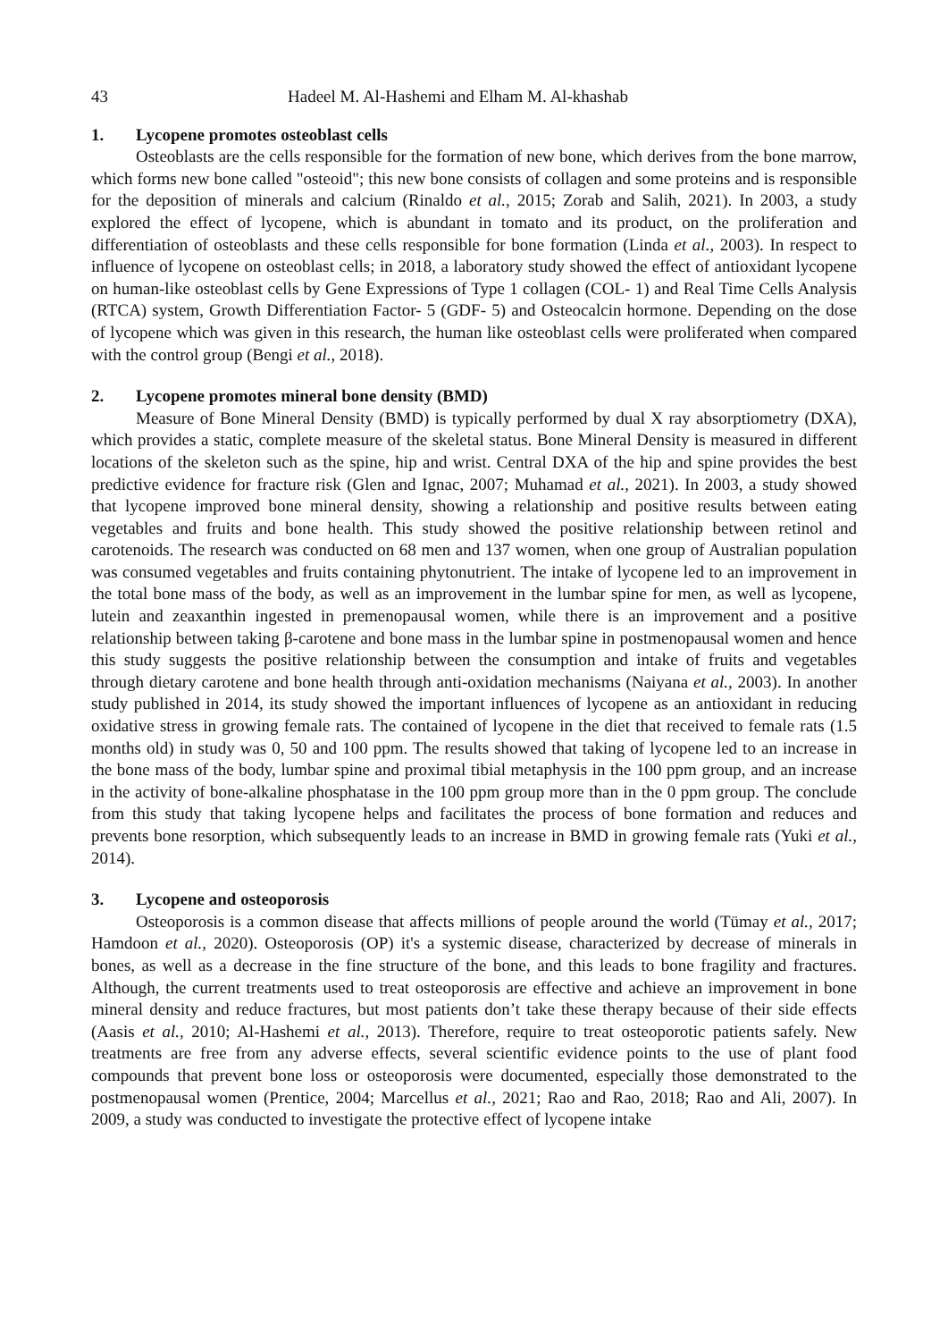43 Hadeel M. Al-Hashemi and Elham M. Al-khashab
1. Lycopene promotes osteoblast cells
Osteoblasts are the cells responsible for the formation of new bone, which derives from the bone marrow, which forms new bone called "osteoid"; this new bone consists of collagen and some proteins and is responsible for the deposition of minerals and calcium (Rinaldo et al., 2015; Zorab and Salih, 2021). In 2003, a study explored the effect of lycopene, which is abundant in tomato and its product, on the proliferation and differentiation of osteoblasts and these cells responsible for bone formation (Linda et al., 2003). In respect to influence of lycopene on osteoblast cells; in 2018, a laboratory study showed the effect of antioxidant lycopene on human-like osteoblast cells by Gene Expressions of Type 1 collagen (COL- 1) and Real Time Cells Analysis (RTCA) system, Growth Differentiation Factor- 5 (GDF- 5) and Osteocalcin hormone. Depending on the dose of lycopene which was given in this research, the human like osteoblast cells were proliferated when compared with the control group (Bengi et al., 2018).
2. Lycopene promotes mineral bone density (BMD)
Measure of Bone Mineral Density (BMD) is typically performed by dual X ray absorptiometry (DXA), which provides a static, complete measure of the skeletal status. Bone Mineral Density is measured in different locations of the skeleton such as the spine, hip and wrist. Central DXA of the hip and spine provides the best predictive evidence for fracture risk (Glen and Ignac, 2007; Muhamad et al., 2021). In 2003, a study showed that lycopene improved bone mineral density, showing a relationship and positive results between eating vegetables and fruits and bone health. This study showed the positive relationship between retinol and carotenoids. The research was conducted on 68 men and 137 women, when one group of Australian population was consumed vegetables and fruits containing phytonutrient. The intake of lycopene led to an improvement in the total bone mass of the body, as well as an improvement in the lumbar spine for men, as well as lycopene, lutein and zeaxanthin ingested in premenopausal women, while there is an improvement and a positive relationship between taking β-carotene and bone mass in the lumbar spine in postmenopausal women and hence this study suggests the positive relationship between the consumption and intake of fruits and vegetables through dietary carotene and bone health through anti-oxidation mechanisms (Naiyana et al., 2003). In another study published in 2014, its study showed the important influences of lycopene as an antioxidant in reducing oxidative stress in growing female rats. The contained of lycopene in the diet that received to female rats (1.5 months old) in study was 0, 50 and 100 ppm. The results showed that taking of lycopene led to an increase in the bone mass of the body, lumbar spine and proximal tibial metaphysis in the 100 ppm group, and an increase in the activity of bone-alkaline phosphatase in the 100 ppm group more than in the 0 ppm group. The conclude from this study that taking lycopene helps and facilitates the process of bone formation and reduces and prevents bone resorption, which subsequently leads to an increase in BMD in growing female rats (Yuki et al., 2014).
3. Lycopene and osteoporosis
Osteoporosis is a common disease that affects millions of people around the world (Tümay et al., 2017; Hamdoon et al., 2020). Osteoporosis (OP) it's a systemic disease, characterized by decrease of minerals in bones, as well as a decrease in the fine structure of the bone, and this leads to bone fragility and fractures. Although, the current treatments used to treat osteoporosis are effective and achieve an improvement in bone mineral density and reduce fractures, but most patients don’t take these therapy because of their side effects (Aasis et al., 2010; Al-Hashemi et al., 2013). Therefore, require to treat osteoporotic patients safely. New treatments are free from any adverse effects, several scientific evidence points to the use of plant food compounds that prevent bone loss or osteoporosis were documented, especially those demonstrated to the postmenopausal women (Prentice, 2004; Marcellus et al., 2021; Rao and Rao, 2018; Rao and Ali, 2007). In 2009, a study was conducted to investigate the protective effect of lycopene intake